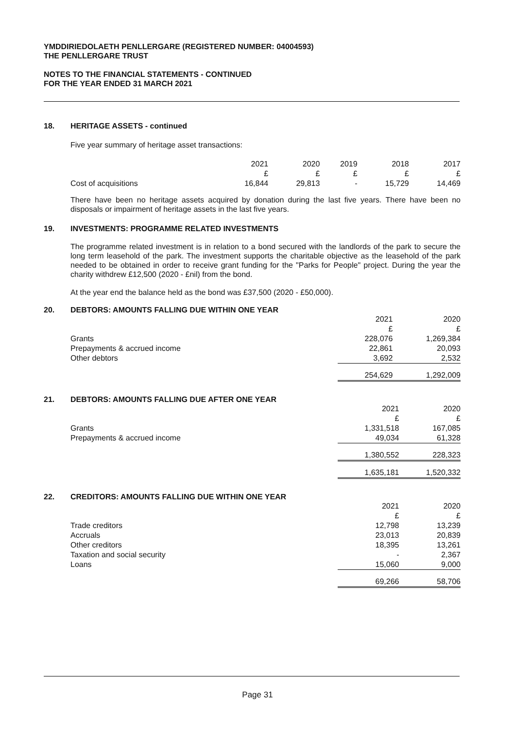YMDDIRIEDOLAETH PENLLERGARE (REGISTERED NUMBER: 04004593)
THE PENLLERGARE TRUST
NOTES TO THE FINANCIAL STATEMENTS - CONTINUED
FOR THE YEAR ENDED 31 MARCH 2021
18. HERITAGE ASSETS - continued
Five year summary of heritage asset transactions:
| | 2021 | 2020 | 2019 | 2018 | 2017 |
| | £ | £ | £ | £ | £ |
| Cost of acquisitions | 16,844 | 29,813 | - | 15,729 | 14,469 |
There have been no heritage assets acquired by donation during the last five years. There have been no disposals or impairment of heritage assets in the last five years.
19. INVESTMENTS: PROGRAMME RELATED INVESTMENTS
The programme related investment is in relation to a bond secured with the landlords of the park to secure the long term leasehold of the park. The investment supports the charitable objective as the leasehold of the park needed to be obtained in order to receive grant funding for the "Parks for People" project. During the year the charity withdrew £12,500 (2020 - £nil) from the bond.
At the year end the balance held as the bond was £37,500 (2020 - £50,000).
20. DEBTORS: AMOUNTS FALLING DUE WITHIN ONE YEAR
| | 2021 | 2020 |
| | £ | £ |
| Grants | 228,076 | 1,269,384 |
| Prepayments & accrued income | 22,861 | 20,093 |
| Other debtors | 3,692 | 2,532 |
| | 254,629 | 1,292,009 |
21. DEBTORS: AMOUNTS FALLING DUE AFTER ONE YEAR
| | 2021 | 2020 |
| | £ | £ |
| Grants | 1,331,518 | 167,085 |
| Prepayments & accrued income | 49,034 | 61,328 |
| | 1,380,552 | 228,323 |
| | 1,635,181 | 1,520,332 |
22. CREDITORS: AMOUNTS FALLING DUE WITHIN ONE YEAR
| | 2021 | 2020 |
| | £ | £ |
| Trade creditors | 12,798 | 13,239 |
| Accruals | 23,013 | 20,839 |
| Other creditors | 18,395 | 13,261 |
| Taxation and social security | - | 2,367 |
| Loans | 15,060 | 9,000 |
| | 69,266 | 58,706 |
Page 31